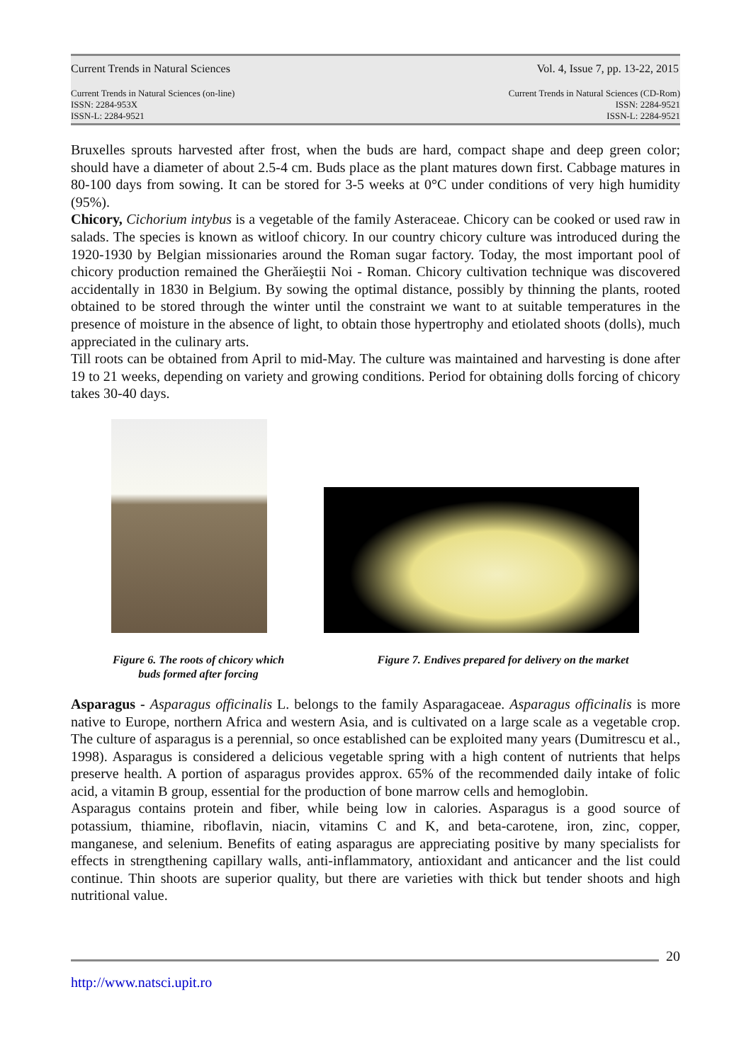Current Trends in Natural Sciences Vol. 4, Issue 7, pp. 13-22, 2015
Current Trends in Natural Sciences (on-line)
ISSN: 2284-953X
ISSN-L: 2284-9521
Current Trends in Natural Sciences (CD-Rom)
ISSN: 2284-9521
ISSN-L: 2284-9521
Bruxelles sprouts harvested after frost, when the buds are hard, compact shape and deep green color; should have a diameter of about 2.5-4 cm. Buds place as the plant matures down first. Cabbage matures in 80-100 days from sowing. It can be stored for 3-5 weeks at 0°C under conditions of very high humidity (95%).
Chicory, Cichorium intybus is a vegetable of the family Asteraceae. Chicory can be cooked or used raw in salads. The species is known as witloof chicory. In our country chicory culture was introduced during the 1920-1930 by Belgian missionaries around the Roman sugar factory. Today, the most important pool of chicory production remained the Gherăieştii Noi - Roman. Chicory cultivation technique was discovered accidentally in 1830 in Belgium. By sowing the optimal distance, possibly by thinning the plants, rooted obtained to be stored through the winter until the constraint we want to at suitable temperatures in the presence of moisture in the absence of light, to obtain those hypertrophy and etiolated shoots (dolls), much appreciated in the culinary arts.
Till roots can be obtained from April to mid-May. The culture was maintained and harvesting is done after 19 to 21 weeks, depending on variety and growing conditions. Period for obtaining dolls forcing of chicory takes 30-40 days.
Figure 6. The roots of chicory which
buds formed after forcing
Figure 7. Endives prepared for delivery on the market
Asparagus - Asparagus officinalis L. belongs to the family Asparagaceae. Asparagus officinalis is more native to Europe, northern Africa and western Asia, and is cultivated on a large scale as a vegetable crop. The culture of asparagus is a perennial, so once established can be exploited many years (Dumitrescu et al., 1998). Asparagus is considered a delicious vegetable spring with a high content of nutrients that helps preserve health. A portion of asparagus provides approx. 65% of the recommended daily intake of folic acid, a vitamin B group, essential for the production of bone marrow cells and hemoglobin.
Asparagus contains protein and fiber, while being low in calories. Asparagus is a good source of potassium, thiamine, riboflavin, niacin, vitamins C and K, and beta-carotene, iron, zinc, copper, manganese, and selenium. Benefits of eating asparagus are appreciating positive by many specialists for effects in strengthening capillary walls, anti-inflammatory, antioxidant and anticancer and the list could continue. Thin shoots are superior quality, but there are varieties with thick but tender shoots and high nutritional value.
20
http://www.natsci.upit.ro